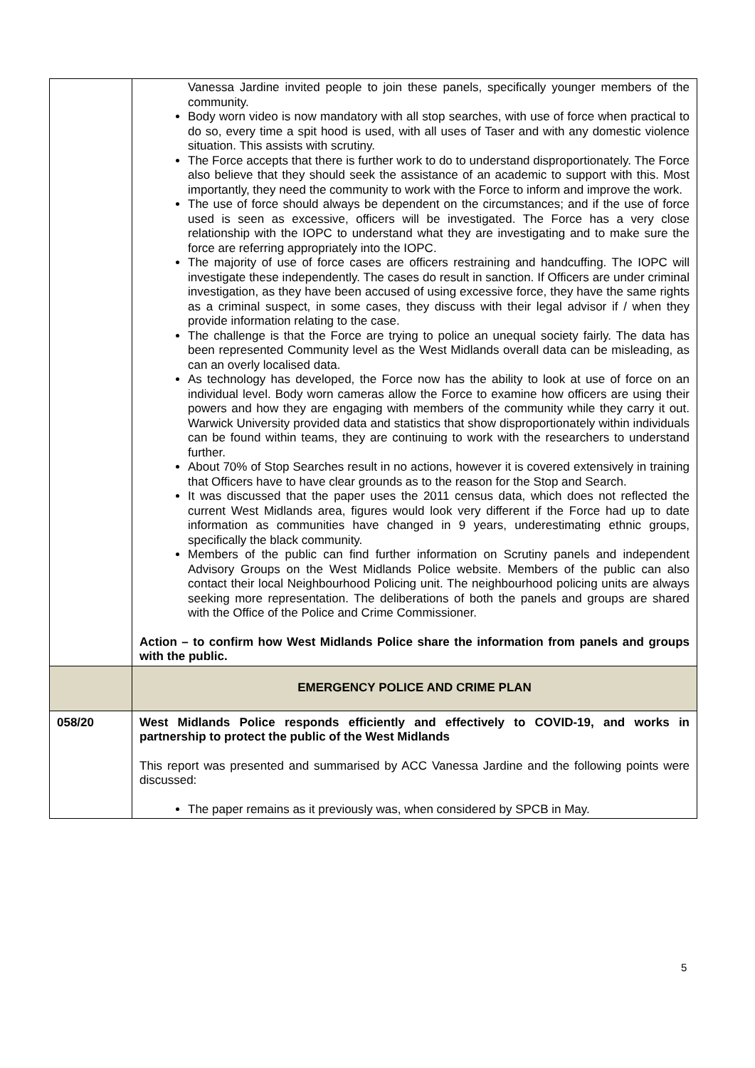| | Vanessa Jardine invited people to join these panels, specifically younger members of the community. Body worn video is now mandatory with all stop searches, with use of force when practical to do so, every time a spit hood is used, with all uses of Taser and with any domestic violence situation. This assists with scrutiny. The Force accepts that there is further work to do to understand disproportionately. The Force also believe that they should seek the assistance of an academic to support with this. Most importantly, they need the community to work with the Force to inform and improve the work. The use of force should always be dependent on the circumstances; and if the use of force used is seen as excessive, officers will be investigated. The Force has a very close relationship with the IOPC to understand what they are investigating and to make sure the force are referring appropriately into the IOPC. The majority of use of force cases are officers restraining and handcuffing. The IOPC will investigate these independently. The cases do result in sanction. If Officers are under criminal investigation, as they have been accused of using excessive force, they have the same rights as a criminal suspect, in some cases, they discuss with their legal advisor if / when they provide information relating to the case. The challenge is that the Force are trying to police an unequal society fairly. The data has been represented Community level as the West Midlands overall data can be misleading, as can an overly localised data. As technology has developed, the Force now has the ability to look at use of force on an individual level. Body worn cameras allow the Force to examine how officers are using their powers and how they are engaging with members of the community while they carry it out. Warwick University provided data and statistics that show disproportionately within individuals can be found within teams, they are continuing to work with the researchers to understand further. About 70% of Stop Searches result in no actions, however it is covered extensively in training that Officers have to have clear grounds as to the reason for the Stop and Search. It was discussed that the paper uses the 2011 census data, which does not reflected the current West Midlands area, figures would look very different if the Force had up to date information as communities have changed in 9 years, underestimating ethnic groups, specifically the black community. Members of the public can find further information on Scrutiny panels and independent Advisory Groups on the West Midlands Police website. Members of the public can also contact their local Neighbourhood Policing unit. The neighbourhood policing units are always seeking more representation. The deliberations of both the panels and groups are shared with the Office of the Police and Crime Commissioner. Action – to confirm how West Midlands Police share the information from panels and groups with the public. |
| | EMERGENCY POLICE AND CRIME PLAN |
| 058/20 | West Midlands Police responds efficiently and effectively to COVID-19, and works in partnership to protect the public of the West Midlands This report was presented and summarised by ACC Vanessa Jardine and the following points were discussed: The paper remains as it previously was, when considered by SPCB in May. |
5